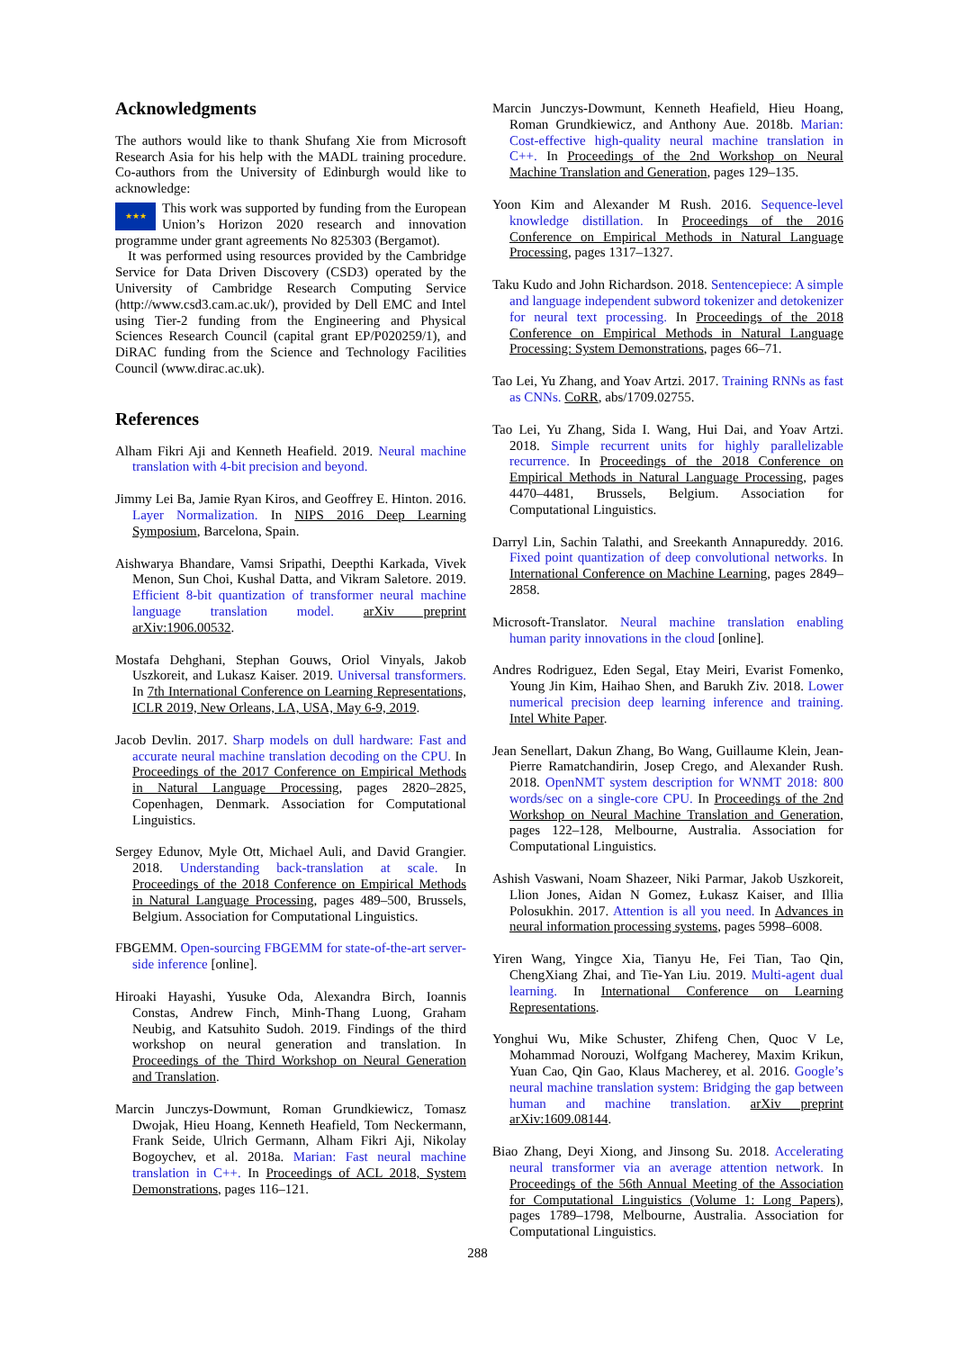Acknowledgments
The authors would like to thank Shufang Xie from Microsoft Research Asia for his help with the MADL training procedure. Co-authors from the University of Edinburgh would like to acknowledge:
★★★ This work was supported by funding from the European Union’s Horizon 2020 research and innovation programme under grant agreements No 825303 (Bergamot).
It was performed using resources provided by the Cambridge Service for Data Driven Discovery (CSD3) operated by the University of Cambridge Research Computing Service (http://www.csd3.cam.ac.uk/), provided by Dell EMC and Intel using Tier-2 funding from the Engineering and Physical Sciences Research Council (capital grant EP/P020259/1), and DiRAC funding from the Science and Technology Facilities Council (www.dirac.ac.uk).
References
Alham Fikri Aji and Kenneth Heafield. 2019. Neural machine translation with 4-bit precision and beyond.
Jimmy Lei Ba, Jamie Ryan Kiros, and Geoffrey E. Hinton. 2016. Layer Normalization. In NIPS 2016 Deep Learning Symposium, Barcelona, Spain.
Aishwarya Bhandare, Vamsi Sripathi, Deepthi Karkada, Vivek Menon, Sun Choi, Kushal Datta, and Vikram Saletore. 2019. Efficient 8-bit quantization of transformer neural machine language translation model. arXiv preprint arXiv:1906.00532.
Mostafa Dehghani, Stephan Gouws, Oriol Vinyals, Jakob Uszkoreit, and Lukasz Kaiser. 2019. Universal transformers. In 7th International Conference on Learning Representations, ICLR 2019, New Orleans, LA, USA, May 6-9, 2019.
Jacob Devlin. 2017. Sharp models on dull hardware: Fast and accurate neural machine translation decoding on the CPU. In Proceedings of the 2017 Conference on Empirical Methods in Natural Language Processing, pages 2820–2825, Copenhagen, Denmark. Association for Computational Linguistics.
Sergey Edunov, Myle Ott, Michael Auli, and David Grangier. 2018. Understanding back-translation at scale. In Proceedings of the 2018 Conference on Empirical Methods in Natural Language Processing, pages 489–500, Brussels, Belgium. Association for Computational Linguistics.
FBGEMM. Open-sourcing FBGEMM for state-of-the-art server-side inference [online].
Hiroaki Hayashi, Yusuke Oda, Alexandra Birch, Ioannis Constas, Andrew Finch, Minh-Thang Luong, Graham Neubig, and Katsuhito Sudoh. 2019. Findings of the third workshop on neural generation and translation. In Proceedings of the Third Workshop on Neural Generation and Translation.
Marcin Junczys-Dowmunt, Roman Grundkiewicz, Tomasz Dwojak, Hieu Hoang, Kenneth Heafield, Tom Neckermann, Frank Seide, Ulrich Germann, Alham Fikri Aji, Nikolay Bogoychev, et al. 2018a. Marian: Fast neural machine translation in C++. In Proceedings of ACL 2018, System Demonstrations, pages 116–121.
Marcin Junczys-Dowmunt, Kenneth Heafield, Hieu Hoang, Roman Grundkiewicz, and Anthony Aue. 2018b. Marian: Cost-effective high-quality neural machine translation in C++. In Proceedings of the 2nd Workshop on Neural Machine Translation and Generation, pages 129–135.
Yoon Kim and Alexander M Rush. 2016. Sequence-level knowledge distillation. In Proceedings of the 2016 Conference on Empirical Methods in Natural Language Processing, pages 1317–1327.
Taku Kudo and John Richardson. 2018. Sentencepiece: A simple and language independent subword tokenizer and detokenizer for neural text processing. In Proceedings of the 2018 Conference on Empirical Methods in Natural Language Processing: System Demonstrations, pages 66–71.
Tao Lei, Yu Zhang, and Yoav Artzi. 2017. Training RNNs as fast as CNNs. CoRR, abs/1709.02755.
Tao Lei, Yu Zhang, Sida I. Wang, Hui Dai, and Yoav Artzi. 2018. Simple recurrent units for highly parallelizable recurrence. In Proceedings of the 2018 Conference on Empirical Methods in Natural Language Processing, pages 4470–4481, Brussels, Belgium. Association for Computational Linguistics.
Darryl Lin, Sachin Talathi, and Sreekanth Annapureddy. 2016. Fixed point quantization of deep convolutional networks. In International Conference on Machine Learning, pages 2849–2858.
Microsoft-Translator. Neural machine translation enabling human parity innovations in the cloud [online].
Andres Rodriguez, Eden Segal, Etay Meiri, Evarist Fomenko, Young Jin Kim, Haihao Shen, and Barukh Ziv. 2018. Lower numerical precision deep learning inference and training. Intel White Paper.
Jean Senellart, Dakun Zhang, Bo Wang, Guillaume Klein, Jean-Pierre Ramatchandirin, Josep Crego, and Alexander Rush. 2018. OpenNMT system description for WNMT 2018: 800 words/sec on a single-core CPU. In Proceedings of the 2nd Workshop on Neural Machine Translation and Generation, pages 122–128, Melbourne, Australia. Association for Computational Linguistics.
Ashish Vaswani, Noam Shazeer, Niki Parmar, Jakob Uszkoreit, Llion Jones, Aidan N Gomez, Łukasz Kaiser, and Illia Polosukhin. 2017. Attention is all you need. In Advances in neural information processing systems, pages 5998–6008.
Yiren Wang, Yingce Xia, Tianyu He, Fei Tian, Tao Qin, ChengXiang Zhai, and Tie-Yan Liu. 2019. Multi-agent dual learning. In International Conference on Learning Representations.
Yonghui Wu, Mike Schuster, Zhifeng Chen, Quoc V Le, Mohammad Norouzi, Wolfgang Macherey, Maxim Krikun, Yuan Cao, Qin Gao, Klaus Macherey, et al. 2016. Google’s neural machine translation system: Bridging the gap between human and machine translation. arXiv preprint arXiv:1609.08144.
Biao Zhang, Deyi Xiong, and Jinsong Su. 2018. Accelerating neural transformer via an average attention network. In Proceedings of the 56th Annual Meeting of the Association for Computational Linguistics (Volume 1: Long Papers), pages 1789–1798, Melbourne, Australia. Association for Computational Linguistics.
288